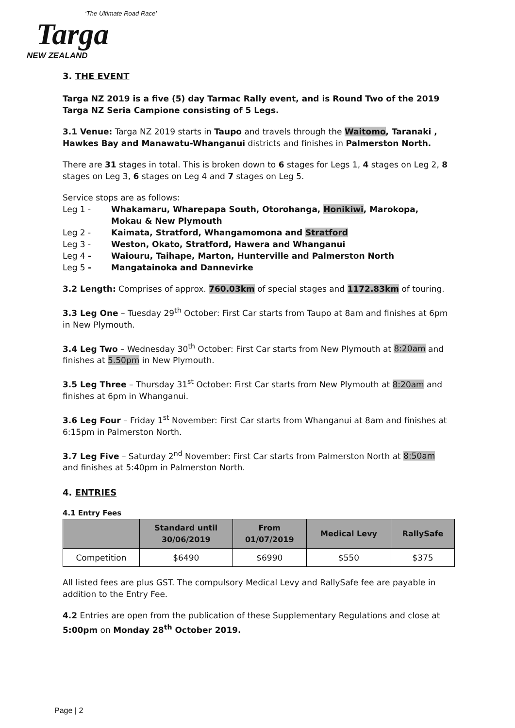‘The Ultimate Road Race’
Targa
NEW ZEALAND
3. THE EVENT
Targa NZ 2019 is a five (5) day Tarmac Rally event, and is Round Two of the 2019 Targa NZ Seria Campione consisting of 5 Legs.
3.1 Venue: Targa NZ 2019 starts in Taupo and travels through the Waitomo, Taranaki , Hawkes Bay and Manawatu-Whanganui districts and finishes in Palmerston North.
There are 31 stages in total. This is broken down to 6 stages for Legs 1, 4 stages on Leg 2, 8 stages on Leg 3, 6 stages on Leg 4 and 7 stages on Leg 5.
Service stops are as follows:
Leg 1 - Whakamaru, Wharepapa South, Otorohanga, Honikiwi, Marokopa, Mokau & New Plymouth
Leg 2 - Kaimata, Stratford, Whangamomona and Stratford
Leg 3 - Weston, Okato, Stratford, Hawera and Whanganui
Leg 4 - Waiouru, Taihape, Marton, Hunterville and Palmerston North
Leg 5 - Mangatainoka and Dannevirke
3.2 Length: Comprises of approx. 760.03km of special stages and 1172.83km of touring.
3.3 Leg One – Tuesday 29<sup>th</sup> October: First Car starts from Taupo at 8am and finishes at 6pm in New Plymouth.
3.4 Leg Two – Wednesday 30<sup>th</sup> October: First Car starts from New Plymouth at 8:20am and finishes at 5.50pm in New Plymouth.
3.5 Leg Three – Thursday 31<sup>st</sup> October: First Car starts from New Plymouth at 8:20am and finishes at 6pm in Whanganui.
3.6 Leg Four – Friday 1<sup>st</sup> November: First Car starts from Whanganui at 8am and finishes at 6:15pm in Palmerston North.
3.7 Leg Five – Saturday 2<sup>nd</sup> November: First Car starts from Palmerston North at 8:50am and finishes at 5:40pm in Palmerston North.
4. ENTRIES
4.1 Entry Fees
| | Standard until 30/06/2019 | From 01/07/2019 | Medical Levy | RallySafe |
| --- | --- | --- | --- | --- |
| Competition | $6490 | $6990 | $550 | $375 |
All listed fees are plus GST. The compulsory Medical Levy and RallySafe fee are payable in addition to the Entry Fee.
4.2 Entries are open from the publication of these Supplementary Regulations and close at 5:00pm on Monday 28<sup>th</sup> October 2019.
Page | 2